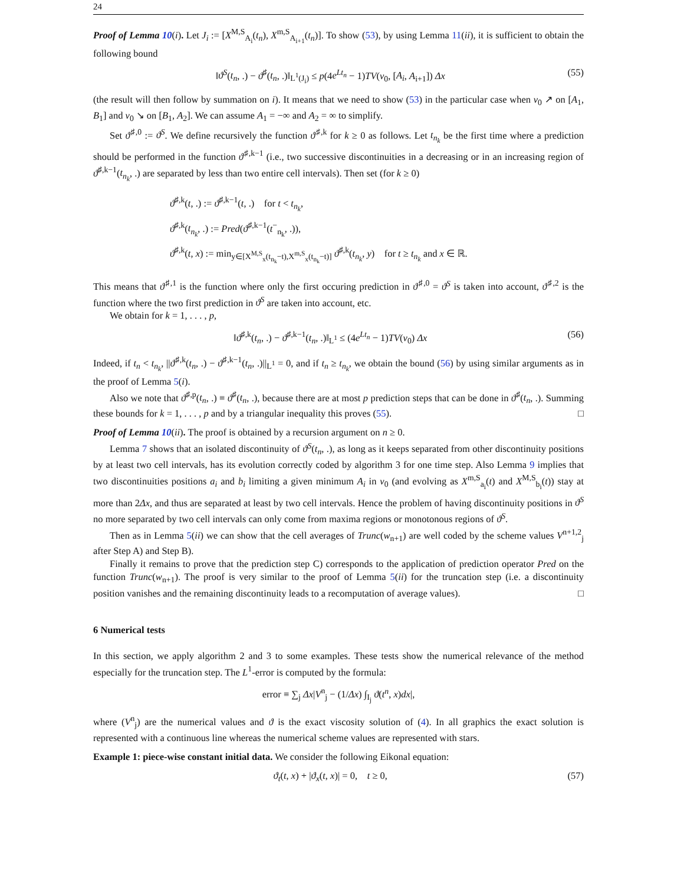24
Proof of Lemma 10(i). Let J<sub>i</sub> := [X<sup>M,S</sup><sub>A<sub>i</sub></sub>(t<sub>n</sub>), X<sup>m,S</sup><sub>A<sub>i+1</sub></sub>(t<sub>n</sub>)]. To show (53), by using Lemma 11(ii), it is sufficient to obtain the following bound
‖ϑ<sup>S</sup>(t<sub>n</sub>, .) − ϑ<sup>♯</sup>(t<sub>n</sub>, .)‖<sub>L<sup>1</sup>(J<sub>i</sub>)</sub> ≤ p(4e<sup>Lt<sub>n</sub></sup> − 1)TV(v<sub>0</sub>, [A<sub>i</sub>, A<sub>i+1</sub>]) Δx (55)
(the result will then follow by summation on i). It means that we need to show (53) in the particular case when v<sub>0</sub> ↗ on [A<sub>1</sub>, B<sub>1</sub>] and v<sub>0</sub> ↘ on [B<sub>1</sub>, A<sub>2</sub>]. We can assume A<sub>1</sub> = −∞ and A<sub>2</sub> = ∞ to simplify.
Set ϑ<sup>♯,0</sup> := ϑ<sup>S</sup>. We define recursively the function ϑ<sup>♯,k</sup> for k ≥ 0 as follows. Let t<sub>n<sub>k</sub></sub> be the first time where a prediction should be performed in the function ϑ<sup>♯,k−1</sup> (i.e., two successive discontinuities in a decreasing or in an increasing region of ϑ<sup>♯,k−1</sup>(t<sub>n<sub>k</sub></sub>, .) are separated by less than two entire cell intervals). Then set (for k ≥ 0)
ϑ<sup>♯,k</sup>(t, .) := ϑ<sup>♯,k−1</sup>(t, .) for t < t<sub>n<sub>k</sub></sub>,
ϑ<sup>♯,k</sup>(t<sub>n<sub>k</sub></sub>, .) := Pred(ϑ<sup>♯,k−1</sup>(t<sup>−</sup><sub>n<sub>k</sub></sub>, .)),
ϑ<sup>♯,k</sup>(t, x) := min<sub>y∈[X<sup>M,S</sup><sub>x</sub>(t<sub>n<sub>k</sub></sub>−t),X<sup>m,S</sup><sub>x</sub>(t<sub>n<sub>k</sub></sub>−t)]</sub> ϑ<sup>♯,k</sup>(t<sub>n<sub>k</sub></sub>, y) for t ≥ t<sub>n<sub>k</sub></sub> and x ∈ ℝ.
This means that ϑ<sup>♯,1</sup> is the function where only the first occuring prediction in ϑ<sup>♯,0</sup> = ϑ<sup>S</sup> is taken into account, ϑ<sup>♯,2</sup> is the function where the two first prediction in ϑ<sup>S</sup> are taken into account, etc.
We obtain for k = 1, . . . , p,
‖ϑ<sup>♯,k</sup>(t<sub>n</sub>, .) − ϑ<sup>♯,k−1</sup>(t<sub>n</sub>, .)‖<sub>L<sup>1</sup></sub> ≤ (4e<sup>Lt<sub>n</sub></sup> − 1)TV(v<sub>0</sub>) Δx (56)
Indeed, if t<sub>n</sub> < t<sub>n<sub>k</sub></sub>, ||ϑ<sup>♯,k</sup>(t<sub>n</sub>, .) − ϑ<sup>♯,k−1</sup>(t<sub>n</sub>, .)||<sub>L<sup>1</sup></sub> = 0, and if t<sub>n</sub> ≥ t<sub>n<sub>k</sub></sub>, we obtain the bound (56) by using similar arguments as in the proof of Lemma 5(i).
Also we note that ϑ<sup>♯,p</sup>(t<sub>n</sub>, .) ≡ ϑ<sup>♯</sup>(t<sub>n</sub>, .), because there are at most p prediction steps that can be done in ϑ<sup>♯</sup>(t<sub>n</sub>, .). Summing these bounds for k = 1, . . . , p and by a triangular inequality this proves (55). □
Proof of Lemma 10(ii). The proof is obtained by a recursion argument on n ≥ 0.
Lemma 7 shows that an isolated discontinuity of ϑ<sup>S</sup>(t<sub>n</sub>, .), as long as it keeps separated from other discontinuity positions by at least two cell intervals, has its evolution correctly coded by algorithm 3 for one time step. Also Lemma 9 implies that two discontinuities positions a<sub>i</sub> and b<sub>i</sub> limiting a given minimum A<sub>i</sub> in v<sub>0</sub> (and evolving as X<sup>m,S</sup><sub>a<sub>i</sub></sub>(t) and X<sup>M,S</sup><sub>b<sub>i</sub></sub>(t)) stay at more than 2Δx, and thus are separated at least by two cell intervals. Hence the problem of having discontinuity positions in ϑ<sup>S</sup> no more separated by two cell intervals can only come from maxima regions or monotonous regions of ϑ<sup>S</sup>.
Then as in Lemma 5(ii) we can show that the cell averages of Trunc(w<sub>n+1</sub>) are well coded by the scheme values V<sup>n+1,2</sup><sub>j</sub> after Step A) and Step B).
Finally it remains to prove that the prediction step C) corresponds to the application of prediction operator Pred on the function Trunc(w<sub>n+1</sub>). The proof is very similar to the proof of Lemma 5(ii) for the truncation step (i.e. a discontinuity position vanishes and the remaining discontinuity leads to a recomputation of average values). □
6 Numerical tests
In this section, we apply algorithm 2 and 3 to some examples. These tests show the numerical relevance of the method especially for the truncation step. The L<sup>1</sup>-error is computed by the formula:
error ≡ ∑<sub>j</sub> Δx|V<sup>n</sup><sub>j</sub> − (1/Δx) ∫<sub>I<sub>j</sub></sub> ϑ(t<sup>n</sup>, x)dx|,
where (V<sup>n</sup><sub>j</sub>) are the numerical values and ϑ is the exact viscosity solution of (4). In all graphics the exact solution is represented with a continuous line whereas the numerical scheme values are represented with stars.
Example 1: piece-wise constant initial data. We consider the following Eikonal equation:
ϑ<sub>t</sub>(t, x) + |ϑ<sub>x</sub>(t, x)| = 0, t ≥ 0, (57)